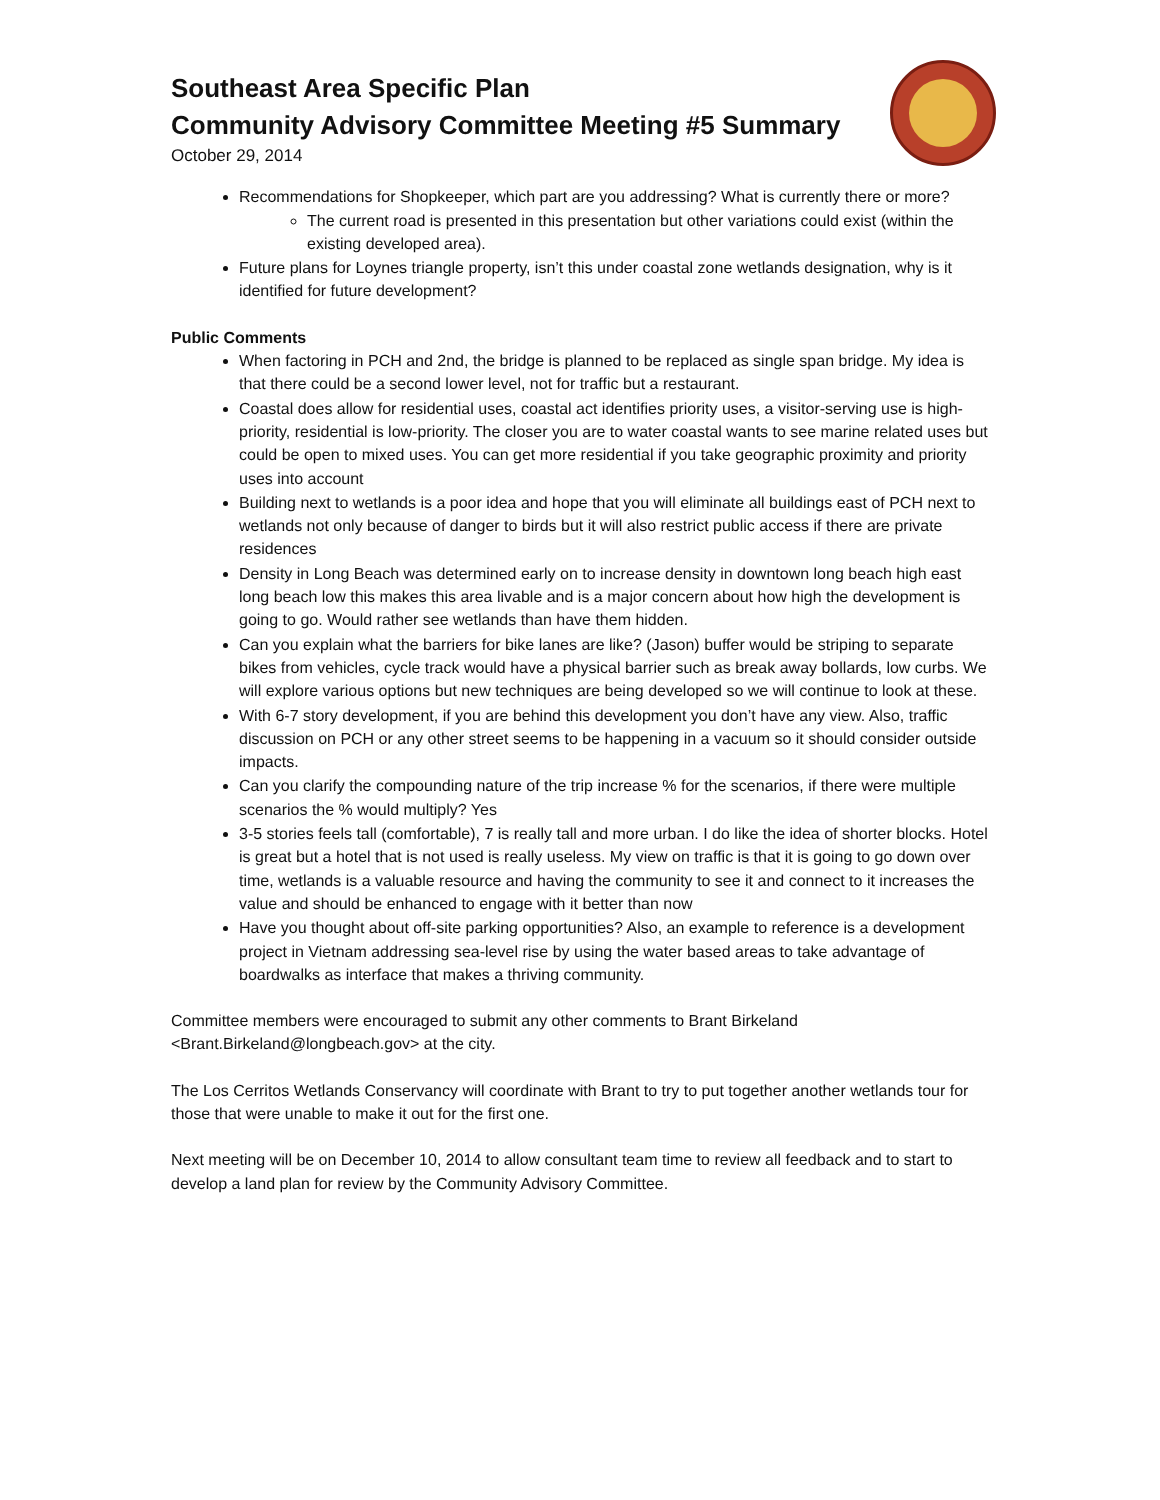Southeast Area Specific Plan
Community Advisory Committee Meeting #5 Summary
October 29, 2014
Recommendations for Shopkeeper, which part are you addressing? What is currently there or more?
The current road is presented in this presentation but other variations could exist (within the existing developed area).
Future plans for Loynes triangle property, isn’t this under coastal zone wetlands designation, why is it identified for future development?
Public Comments
When factoring in PCH and 2nd, the bridge is planned to be replaced as single span bridge. My idea is that there could be a second lower level, not for traffic but a restaurant.
Coastal does allow for residential uses, coastal act identifies priority uses, a visitor-serving use is high-priority, residential is low-priority. The closer you are to water coastal wants to see marine related uses but could be open to mixed uses. You can get more residential if you take geographic proximity and priority uses into account
Building next to wetlands is a poor idea and hope that you will eliminate all buildings east of PCH next to wetlands not only because of danger to birds but it will also restrict public access if there are private residences
Density in Long Beach was determined early on to increase density in downtown long beach high east long beach low this makes this area livable and is a major concern about how high the development is going to go. Would rather see wetlands than have them hidden.
Can you explain what the barriers for bike lanes are like? (Jason) buffer would be striping to separate bikes from vehicles, cycle track would have a physical barrier such as break away bollards, low curbs. We will explore various options but new techniques are being developed so we will continue to look at these.
With 6-7 story development, if you are behind this development you don’t have any view. Also, traffic discussion on PCH or any other street seems to be happening in a vacuum so it should consider outside impacts.
Can you clarify the compounding nature of the trip increase % for the scenarios, if there were multiple scenarios the % would multiply? Yes
3-5 stories feels tall (comfortable), 7 is really tall and more urban. I do like the idea of shorter blocks. Hotel is great but a hotel that is not used is really useless. My view on traffic is that it is going to go down over time, wetlands is a valuable resource and having the community to see it and connect to it increases the value and should be enhanced to engage with it better than now
Have you thought about off-site parking opportunities? Also, an example to reference is a development project in Vietnam addressing sea-level rise by using the water based areas to take advantage of boardwalks as interface that makes a thriving community.
Committee members were encouraged to submit any other comments to Brant Birkeland <Brant.Birkeland@longbeach.gov> at the city.
The Los Cerritos Wetlands Conservancy will coordinate with Brant to try to put together another wetlands tour for those that were unable to make it out for the first one.
Next meeting will be on December 10, 2014 to allow consultant team time to review all feedback and to start to develop a land plan for review by the Community Advisory Committee.